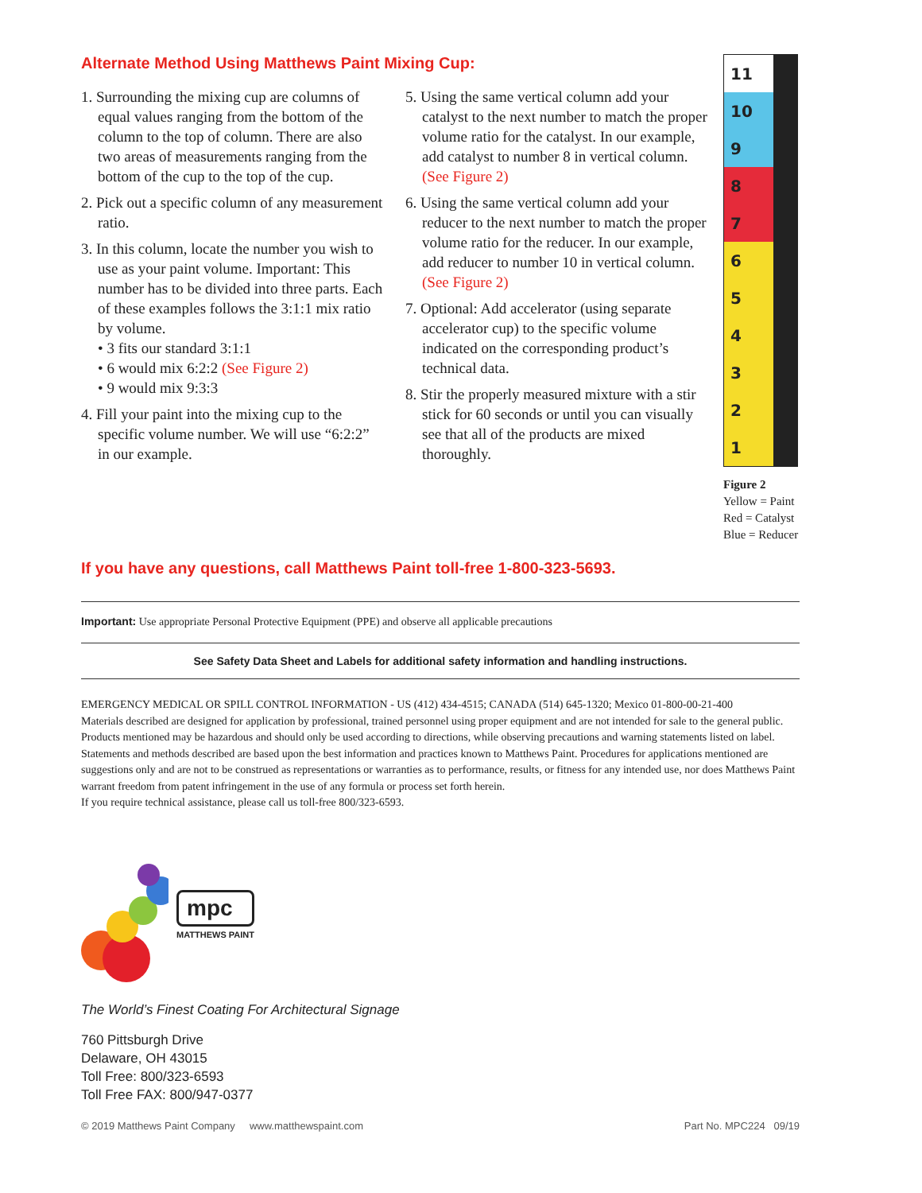Alternate Method Using Matthews Paint Mixing Cup:
1. Surrounding the mixing cup are columns of equal values ranging from the bottom of the column to the top of column. There are also two areas of measurements ranging from the bottom of the cup to the top of the cup.
2. Pick out a specific column of any measurement ratio.
3. In this column, locate the number you wish to use as your paint volume. Important: This number has to be divided into three parts. Each of these examples follows the 3:1:1 mix ratio by volume.
• 3 fits our standard 3:1:1
• 6 would mix 6:2:2 (See Figure 2)
• 9 would mix 9:3:3
4. Fill your paint into the mixing cup to the specific volume number. We will use “6:2:2” in our example.
5. Using the same vertical column add your catalyst to the next number to match the proper volume ratio for the catalyst. In our example, add catalyst to number 8 in vertical column. (See Figure 2)
6. Using the same vertical column add your reducer to the next number to match the proper volume ratio for the reducer. In our example, add reducer to number 10 in vertical column. (See Figure 2)
7. Optional: Add accelerator (using separate accelerator cup) to the specific volume indicated on the corresponding product’s technical data.
8. Stir the properly measured mixture with a stir stick for 60 seconds or until you can visually see that all of the products are mixed thoroughly.
11
10
9
8
7
6
5
4
3
2
1
Figure 2
Yellow = Paint
Red = Catalyst
Blue = Reducer
If you have any questions, call Matthews Paint toll-free 1-800-323-5693.
Important: Use appropriate Personal Protective Equipment (PPE) and observe all applicable precautions
See Safety Data Sheet and Labels for additional safety information and handling instructions.
EMERGENCY MEDICAL OR SPILL CONTROL INFORMATION - US (412) 434-4515; CANADA (514) 645-1320; Mexico 01-800-00-21-400
Materials described are designed for application by professional, trained personnel using proper equipment and are not intended for sale to the general public. Products mentioned may be hazardous and should only be used according to directions, while observing precautions and warning statements listed on label. Statements and methods described are based upon the best information and practices known to Matthews Paint. Procedures for applications mentioned are suggestions only and are not to be construed as representations or warranties as to performance, results, or fitness for any intended use, nor does Matthews Paint warrant freedom from patent infringement in the use of any formula or process set forth herein.
If you require technical assistance, please call us toll-free 800/323-6593.
mpc
MATTHEWS PAINT
The World’s Finest Coating For Architectural Signage
760 Pittsburgh Drive
Delaware, OH 43015
Toll Free: 800/323-6593
Toll Free FAX: 800/947-0377
© 2019 Matthews Paint Company www.matthewspaint.com Part No. MPC224 09/19